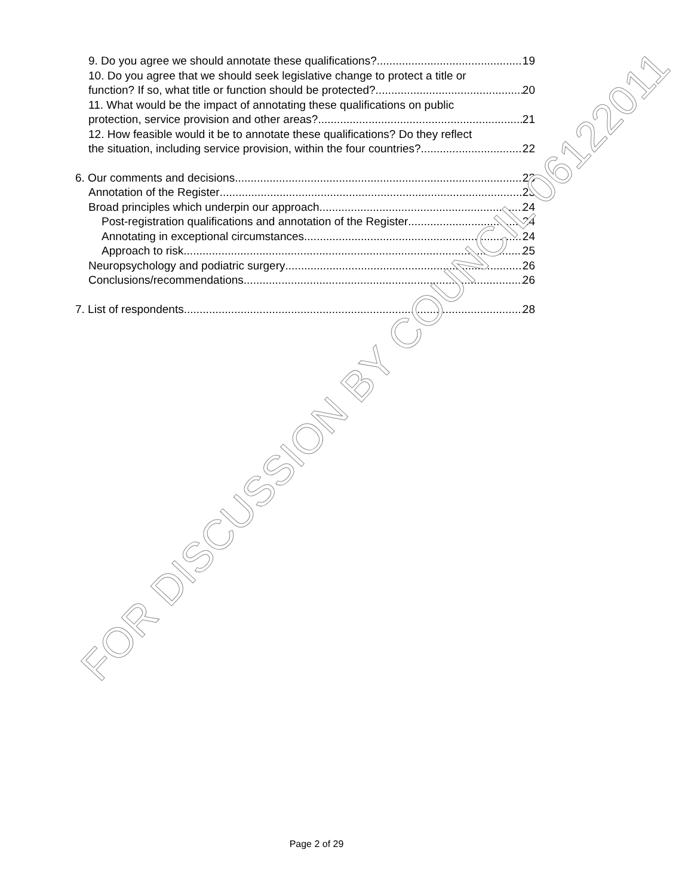9. Do you agree we should annotate these qualifications? 19
10. Do you agree that we should seek legislative change to protect a title or
function? If so, what title or function should be protected? 20
11. What would be the impact of annotating these qualifications on public
protection, service provision and other areas? 21
12. How feasible would it be to annotate these qualifications? Do they reflect
the situation, including service provision, within the four countries? 22
6. Our comments and decisions 23
Annotation of the Register 23
Broad principles which underpin our approach 24
Post-registration qualifications and annotation of the Register 24
Annotating in exceptional circumstances 24
Approach to risk 25
Neuropsychology and podiatric surgery 26
Conclusions/recommendations 26
7. List of respondents 28
FOR DISCUSSION BY COUNCIL 06122011
Page 2 of 29